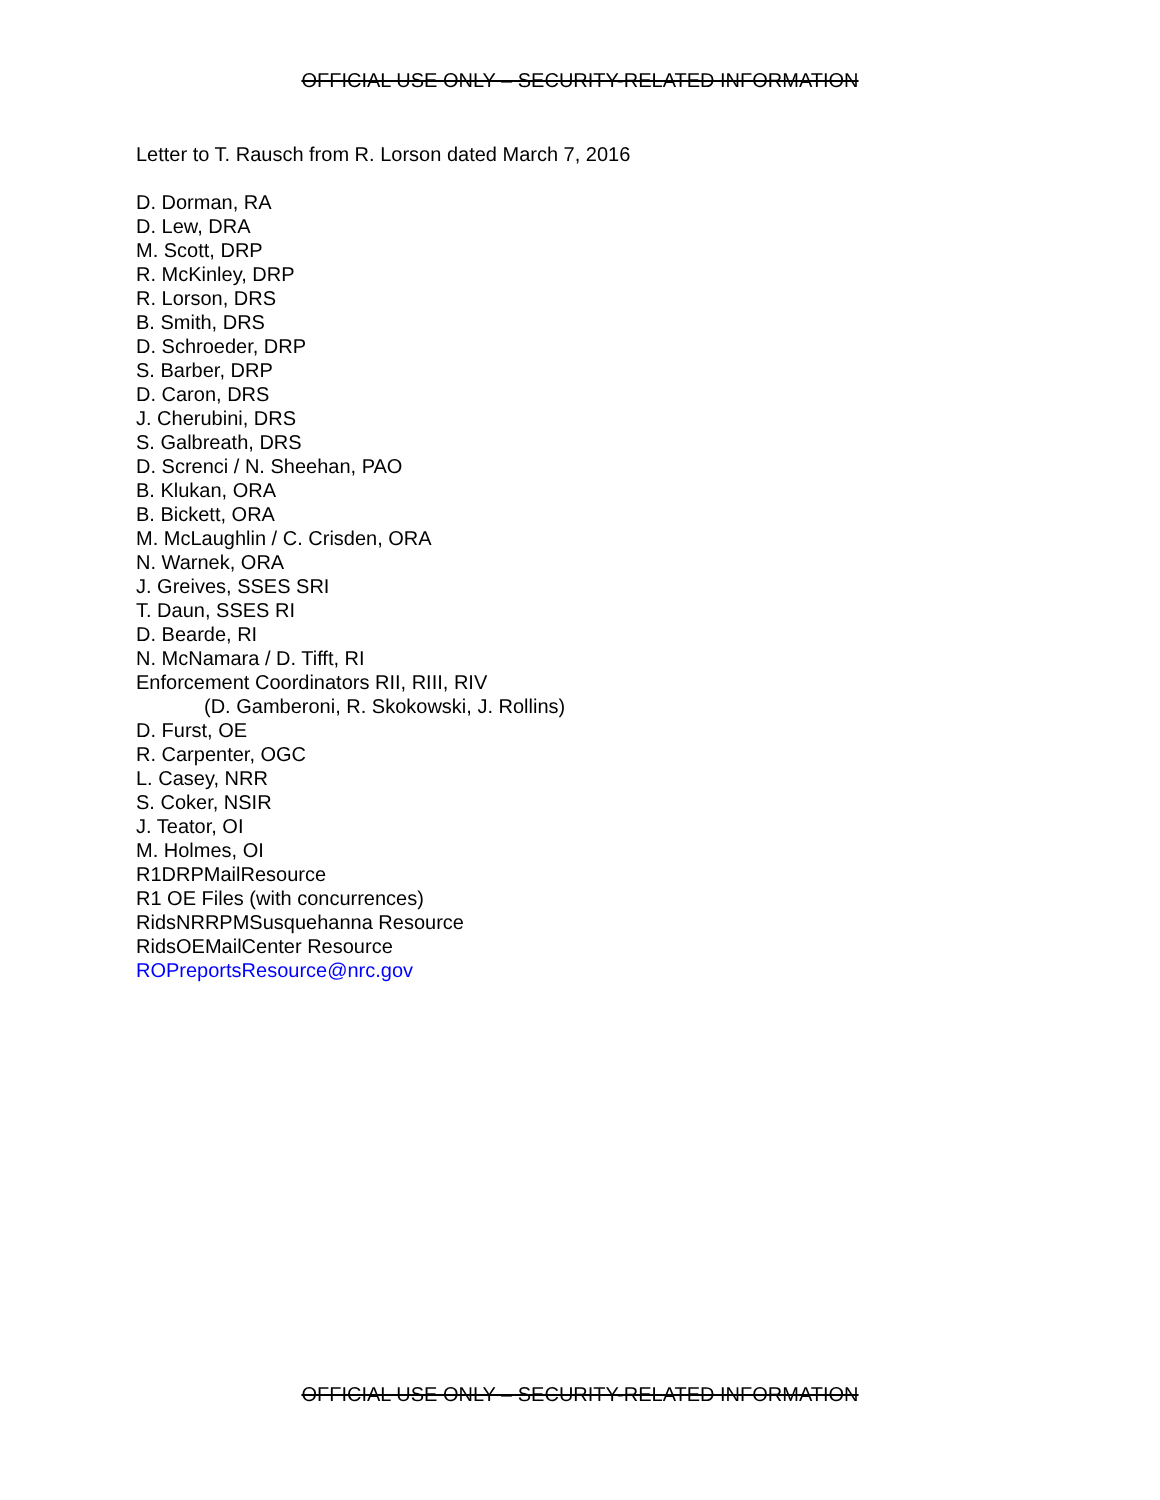OFFICIAL USE ONLY – SECURITY-RELATED INFORMATION
Letter to T. Rausch from R. Lorson dated March 7, 2016
D. Dorman, RA
D. Lew, DRA
M. Scott, DRP
R. McKinley, DRP
R. Lorson, DRS
B. Smith, DRS
D. Schroeder, DRP
S. Barber, DRP
D. Caron, DRS
J. Cherubini, DRS
S. Galbreath, DRS
D. Screnci / N. Sheehan, PAO
B. Klukan, ORA
B. Bickett, ORA
M. McLaughlin / C. Crisden, ORA
N. Warnek, ORA
J. Greives, SSES SRI
T. Daun, SSES RI
D. Bearde, RI
N. McNamara / D. Tifft, RI
Enforcement Coordinators RII, RIII, RIV
(D. Gamberoni, R. Skokowski, J. Rollins)
D. Furst, OE
R. Carpenter, OGC
L. Casey, NRR
S. Coker, NSIR
J. Teator, OI
M. Holmes, OI
R1DRPMailResource
R1 OE Files (with concurrences)
RidsNRRPMSusquehanna Resource
RidsOEMailCenter Resource
ROPreportsResource@nrc.gov
OFFICIAL USE ONLY – SECURITY-RELATED INFORMATION